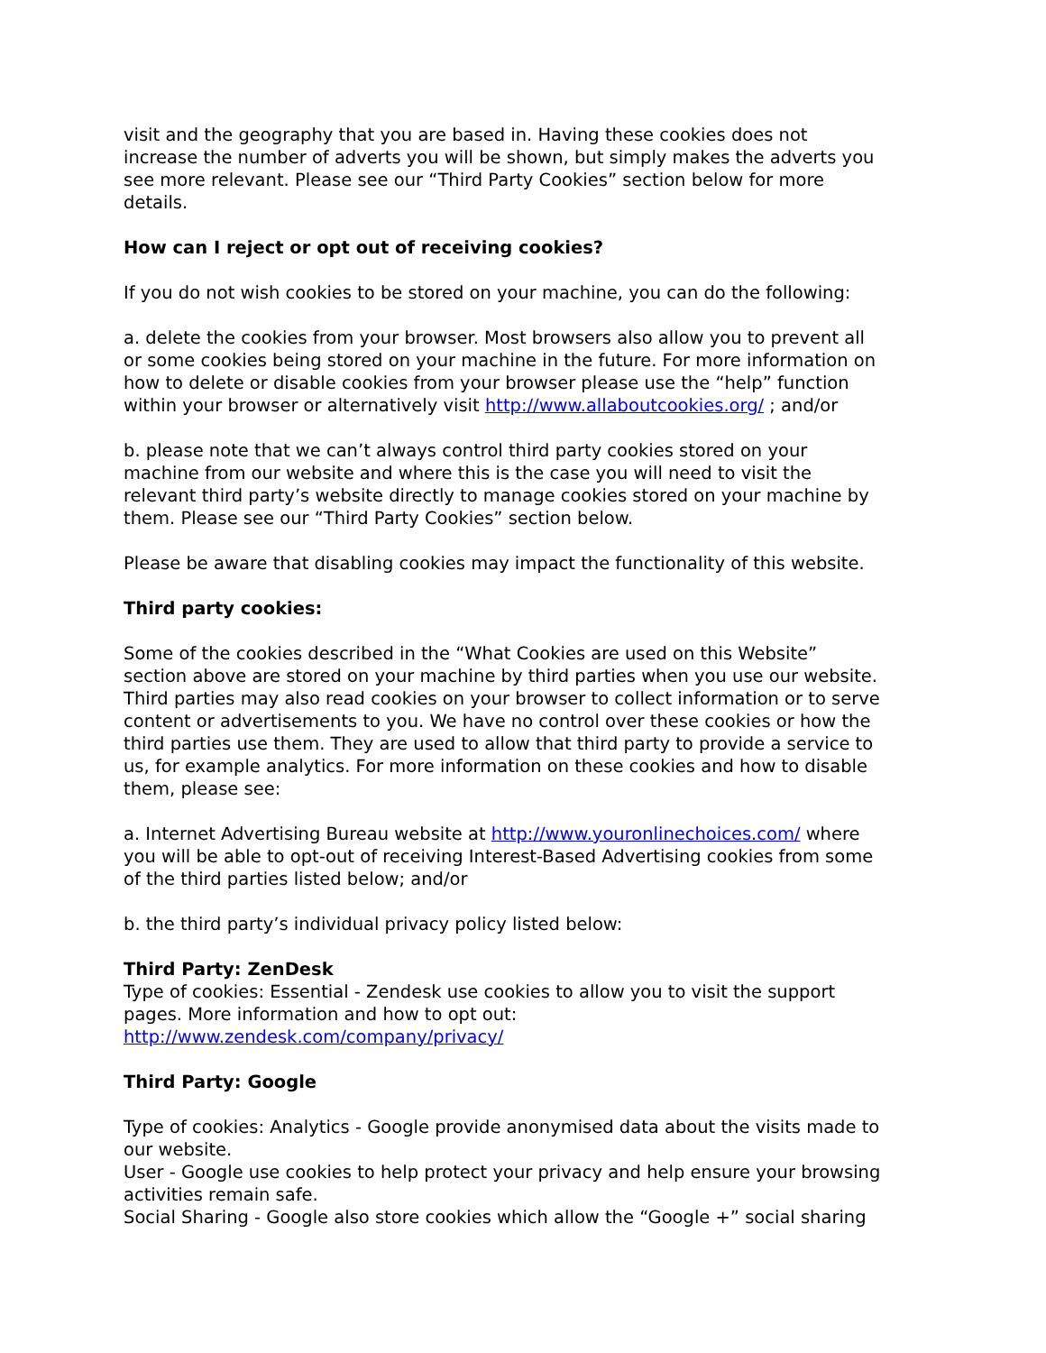visit and the geography that you are based in. Having these cookies does not increase the number of adverts you will be shown, but simply makes the adverts you see more relevant. Please see our “Third Party Cookies” section below for more details.
How can I reject or opt out of receiving cookies?
If you do not wish cookies to be stored on your machine, you can do the following:
a. delete the cookies from your browser. Most browsers also allow you to prevent all or some cookies being stored on your machine in the future. For more information on how to delete or disable cookies from your browser please use the “help” function within your browser or alternatively visit http://www.allaboutcookies.org/ ; and/or
b. please note that we can’t always control third party cookies stored on your machine from our website and where this is the case you will need to visit the relevant third party’s website directly to manage cookies stored on your machine by them. Please see our “Third Party Cookies” section below.
Please be aware that disabling cookies may impact the functionality of this website.
Third party cookies:
Some of the cookies described in the “What Cookies are used on this Website” section above are stored on your machine by third parties when you use our website. Third parties may also read cookies on your browser to collect information or to serve content or advertisements to you. We have no control over these cookies or how the third parties use them. They are used to allow that third party to provide a service to us, for example analytics. For more information on these cookies and how to disable them, please see:
a. Internet Advertising Bureau website at http://www.youronlinechoices.com/ where you will be able to opt-out of receiving Interest-Based Advertising cookies from some of the third parties listed below; and/or
b. the third party’s individual privacy policy listed below:
Third Party: ZenDesk
Type of cookies: Essential - Zendesk use cookies to allow you to visit the support pages. More information and how to opt out: http://www.zendesk.com/company/privacy/
Third Party: Google
Type of cookies: Analytics - Google provide anonymised data about the visits made to our website.
User - Google use cookies to help protect your privacy and help ensure your browsing activities remain safe.
Social Sharing - Google also store cookies which allow the “Google +” social sharing